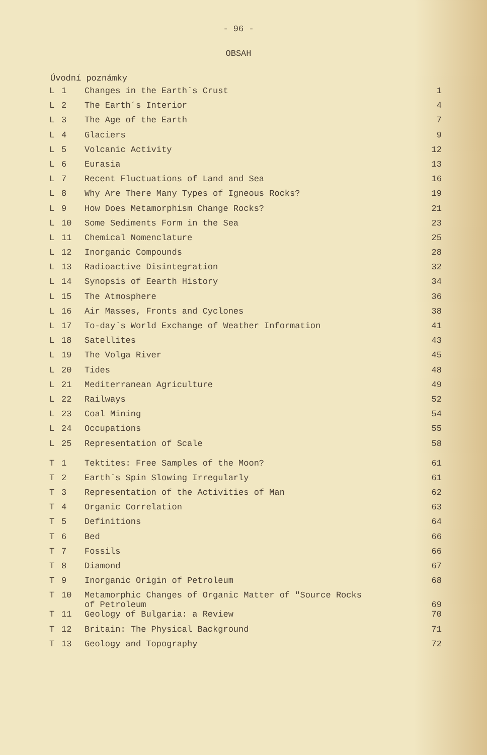- 96 -
OBSAH
Úvodní poznámky
| L | 1 | Changes in the Earth´s Crust | 1 |
| L | 2 | The Earth´s Interior | 4 |
| L | 3 | The Age of the Earth | 7 |
| L | 4 | Glaciers | 9 |
| L | 5 | Volcanic Activity | 12 |
| L | 6 | Eurasia | 13 |
| L | 7 | Recent Fluctuations of Land and Sea | 16 |
| L | 8 | Why Are There Many Types of Igneous Rocks? | 19 |
| L | 9 | How Does Metamorphism Change Rocks? | 21 |
| L | 10 | Some Sediments Form in the Sea | 23 |
| L | 11 | Chemical Nomenclature | 25 |
| L | 12 | Inorganic Compounds | 28 |
| L | 13 | Radioactive Disintegration | 32 |
| L | 14 | Synopsis of Eearth History | 34 |
| L | 15 | The Atmosphere | 36 |
| L | 16 | Air Masses, Fronts and Cyclones | 38 |
| L | 17 | To-day´s World Exchange of Weather Information | 41 |
| L | 18 | Satellites | 43 |
| L | 19 | The Volga River | 45 |
| L | 20 | Tides | 48 |
| L | 21 | Mediterranean Agriculture | 49 |
| L | 22 | Railways | 52 |
| L | 23 | Coal Mining | 54 |
| L | 24 | Occupations | 55 |
| L | 25 | Representation of Scale | 58 |
| T | 1 | Tektites: Free Samples of the Moon? | 61 |
| T | 2 | Earth´s Spin Slowing Irregularly | 61 |
| T | 3 | Representation of the Activities of Man | 62 |
| T | 4 | Organic Correlation | 63 |
| T | 5 | Definitions | 64 |
| T | 6 | Bed | 66 |
| T | 7 | Fossils | 66 |
| T | 8 | Diamond | 67 |
| T | 9 | Inorganic Origin of Petroleum | 68 |
| T | 10 | Metamorphic Changes of Organic Matter of "Source Rocks of Petroleum | 69 |
| T | 11 | Geology of Bulgaria: a Review | 70 |
| T | 12 | Britain: The Physical Background | 71 |
| T | 13 | Geology and Topography | 72 |